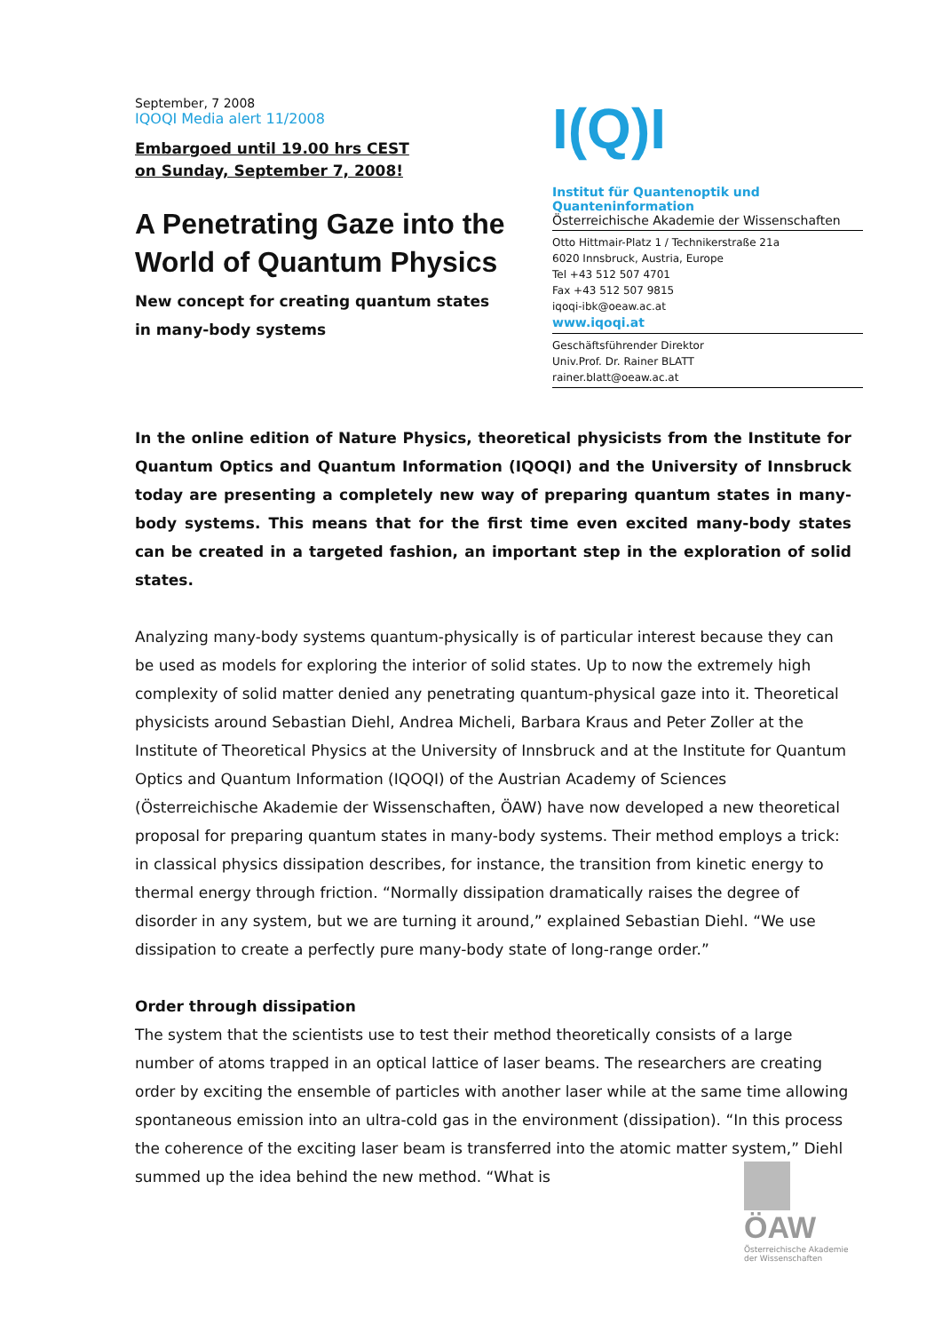September, 7 2008
IQOQI Media alert 11/2008
Embargoed until 19.00 hrs CEST
on Sunday, September 7, 2008!
A Penetrating Gaze into the World of Quantum Physics
New concept for creating quantum states
in many-body systems
I(Q)I
Institut für Quantenoptik und Quanteninformation
Österreichische Akademie der Wissenschaften
Otto Hittmair-Platz 1 / Technikerstraße 21a
6020 Innsbruck, Austria, Europe
Tel +43 512 507 4701
Fax +43 512 507 9815
iqoqi-ibk@oeaw.ac.at
www.iqoqi.at
Geschäftsführender Direktor
Univ.Prof. Dr. Rainer BLATT
rainer.blatt@oeaw.ac.at
In the online edition of Nature Physics, theoretical physicists from the Institute for Quantum Optics and Quantum Information (IQOQI) and the University of Innsbruck today are presenting a completely new way of preparing quantum states in many-body systems. This means that for the first time even excited many-body states can be created in a targeted fashion, an important step in the exploration of solid states.
Analyzing many-body systems quantum-physically is of particular interest because they can be used as models for exploring the interior of solid states. Up to now the extremely high complexity of solid matter denied any penetrating quantum-physical gaze into it. Theoretical physicists around Sebastian Diehl, Andrea Micheli, Barbara Kraus and Peter Zoller at the Institute of Theoretical Physics at the University of Innsbruck and at the Institute for Quantum Optics and Quantum Information (IQOQI) of the Austrian Academy of Sciences (Österreichische Akademie der Wissenschaften, ÖAW) have now developed a new theoretical proposal for preparing quantum states in many-body systems. Their method employs a trick: in classical physics dissipation describes, for instance, the transition from kinetic energy to thermal energy through friction. “Normally dissipation dramatically raises the degree of disorder in any system, but we are turning it around,” explained Sebastian Diehl. “We use dissipation to create a perfectly pure many-body state of long-range order.”
Order through dissipation
The system that the scientists use to test their method theoretically consists of a large number of atoms trapped in an optical lattice of laser beams. The researchers are creating order by exciting the ensemble of particles with another laser while at the same time allowing spontaneous emission into an ultra-cold gas in the environment (dissipation). “In this process the coherence of the exciting laser beam is transferred into the atomic matter system,” Diehl summed up the idea behind the new method. “What is
ÖAW
Österreichische Akademie der Wissenschaften